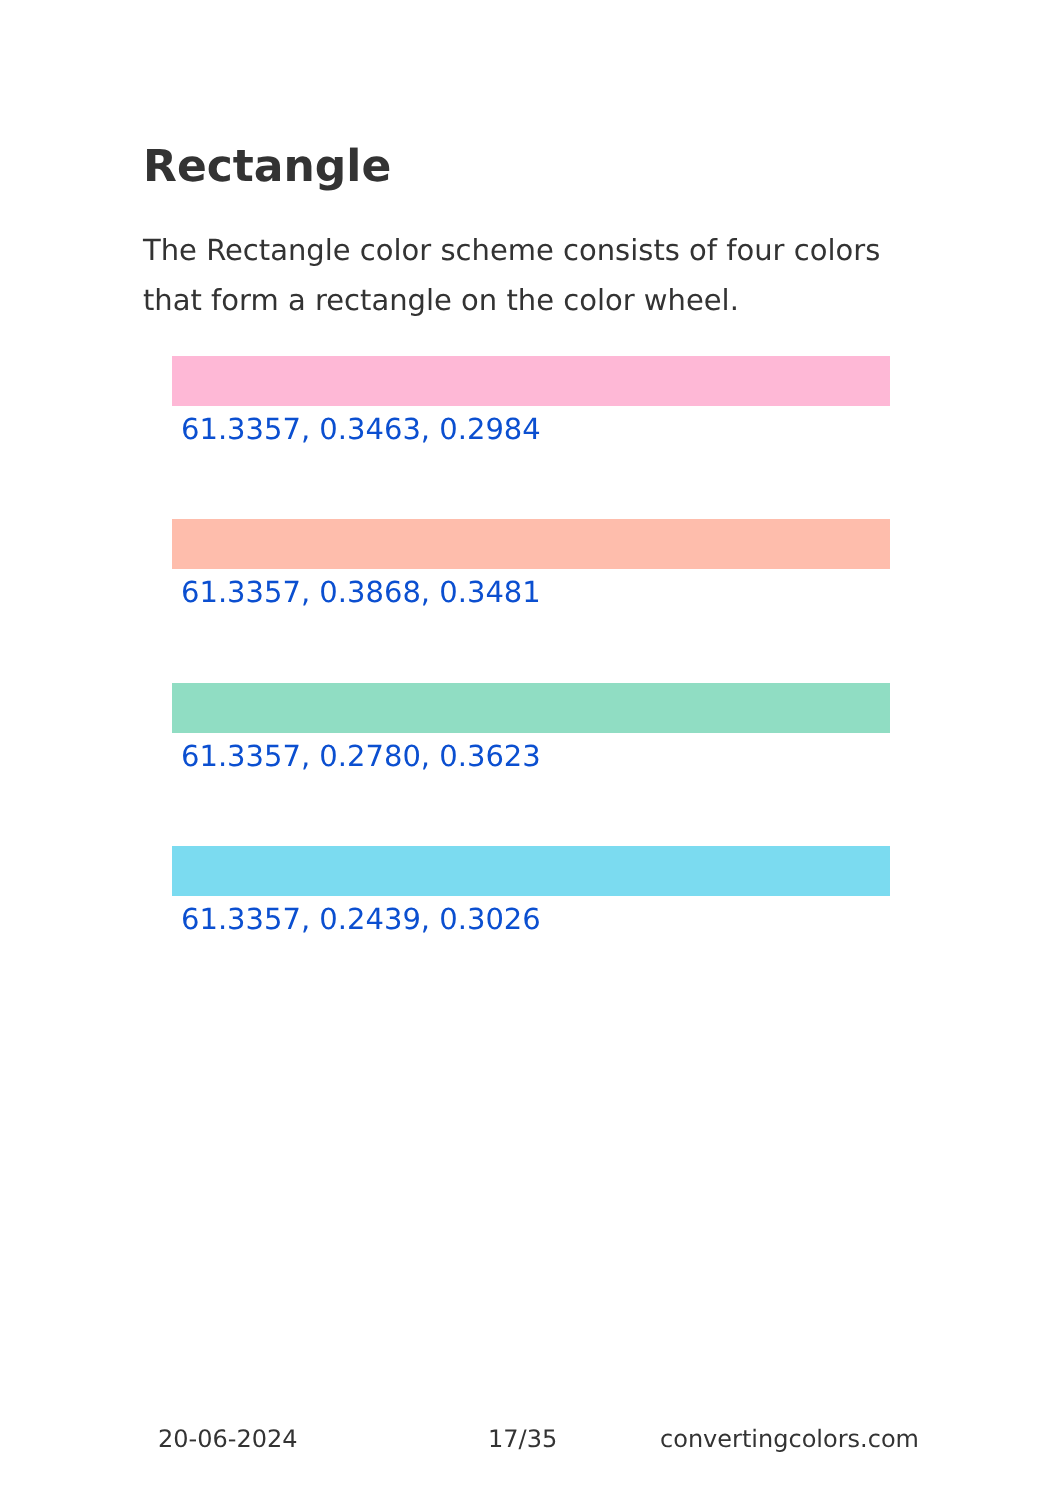Rectangle
The Rectangle color scheme consists of four colors that form a rectangle on the color wheel.
61.3357, 0.3463, 0.2984
61.3357, 0.3868, 0.3481
61.3357, 0.2780, 0.3623
61.3357, 0.2439, 0.3026
20-06-2024 17/35 convertingcolors.com